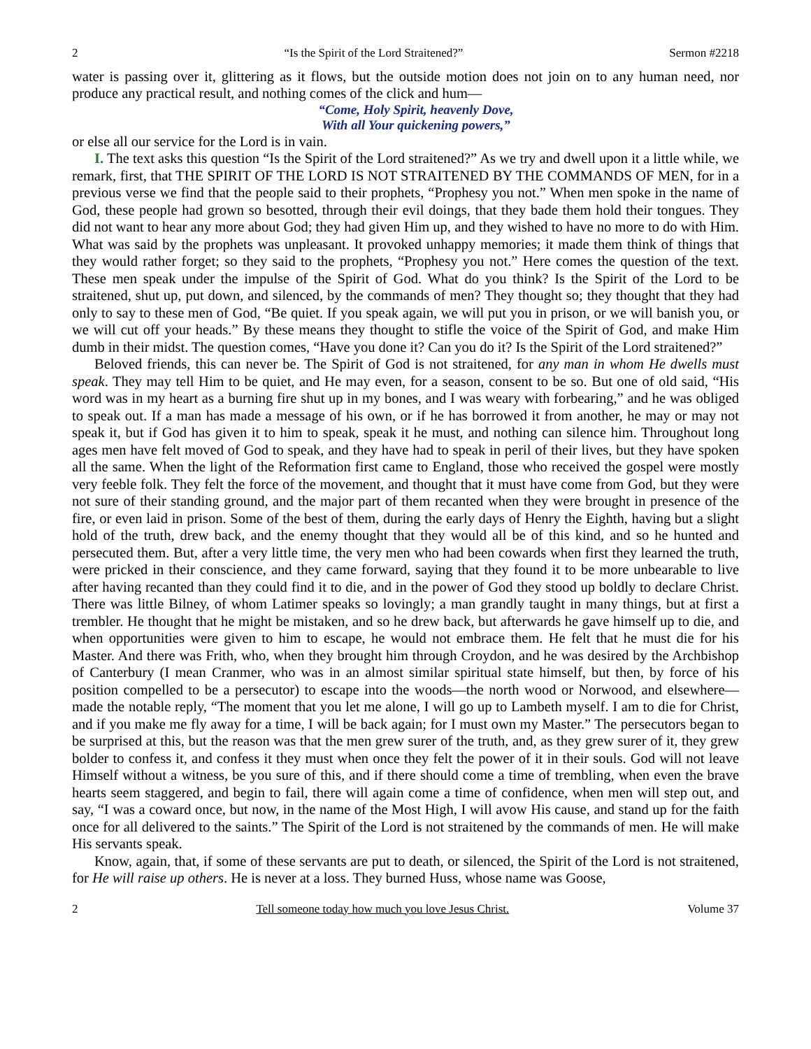2 “Is the Spirit of the Lord Straitened?” Sermon #2218
water is passing over it, glittering as it flows, but the outside motion does not join on to any human need, nor produce any practical result, and nothing comes of the click and hum—
“Come, Holy Spirit, heavenly Dove,
With all Your quickening powers,”
or else all our service for the Lord is in vain.
I. The text asks this question “Is the Spirit of the Lord straitened?” As we try and dwell upon it a little while, we remark, first, that THE SPIRIT OF THE LORD IS NOT STRAITENED BY THE COMMANDS OF MEN, for in a previous verse we find that the people said to their prophets, “Prophesy you not.” When men spoke in the name of God, these people had grown so besotted, through their evil doings, that they bade them hold their tongues. They did not want to hear any more about God; they had given Him up, and they wished to have no more to do with Him. What was said by the prophets was unpleasant. It provoked unhappy memories; it made them think of things that they would rather forget; so they said to the prophets, “Prophesy you not.” Here comes the question of the text. These men speak under the impulse of the Spirit of God. What do you think? Is the Spirit of the Lord to be straitened, shut up, put down, and silenced, by the commands of men? They thought so; they thought that they had only to say to these men of God, “Be quiet. If you speak again, we will put you in prison, or we will banish you, or we will cut off your heads.” By these means they thought to stifle the voice of the Spirit of God, and make Him dumb in their midst. The question comes, “Have you done it? Can you do it? Is the Spirit of the Lord straitened?”
Beloved friends, this can never be. The Spirit of God is not straitened, for any man in whom He dwells must speak. They may tell Him to be quiet, and He may even, for a season, consent to be so. But one of old said, “His word was in my heart as a burning fire shut up in my bones, and I was weary with forbearing,” and he was obliged to speak out. If a man has made a message of his own, or if he has borrowed it from another, he may or may not speak it, but if God has given it to him to speak, speak it he must, and nothing can silence him. Throughout long ages men have felt moved of God to speak, and they have had to speak in peril of their lives, but they have spoken all the same. When the light of the Reformation first came to England, those who received the gospel were mostly very feeble folk. They felt the force of the movement, and thought that it must have come from God, but they were not sure of their standing ground, and the major part of them recanted when they were brought in presence of the fire, or even laid in prison. Some of the best of them, during the early days of Henry the Eighth, having but a slight hold of the truth, drew back, and the enemy thought that they would all be of this kind, and so he hunted and persecuted them. But, after a very little time, the very men who had been cowards when first they learned the truth, were pricked in their conscience, and they came forward, saying that they found it to be more unbearable to live after having recanted than they could find it to die, and in the power of God they stood up boldly to declare Christ. There was little Bilney, of whom Latimer speaks so lovingly; a man grandly taught in many things, but at first a trembler. He thought that he might be mistaken, and so he drew back, but afterwards he gave himself up to die, and when opportunities were given to him to escape, he would not embrace them. He felt that he must die for his Master. And there was Frith, who, when they brought him through Croydon, and he was desired by the Archbishop of Canterbury (I mean Cranmer, who was in an almost similar spiritual state himself, but then, by force of his position compelled to be a persecutor) to escape into the woods—the north wood or Norwood, and elsewhere—made the notable reply, “The moment that you let me alone, I will go up to Lambeth myself. I am to die for Christ, and if you make me fly away for a time, I will be back again; for I must own my Master.” The persecutors began to be surprised at this, but the reason was that the men grew surer of the truth, and, as they grew surer of it, they grew bolder to confess it, and confess it they must when once they felt the power of it in their souls. God will not leave Himself without a witness, be you sure of this, and if there should come a time of trembling, when even the brave hearts seem staggered, and begin to fail, there will again come a time of confidence, when men will step out, and say, “I was a coward once, but now, in the name of the Most High, I will avow His cause, and stand up for the faith once for all delivered to the saints.” The Spirit of the Lord is not straitened by the commands of men. He will make His servants speak.
Know, again, that, if some of these servants are put to death, or silenced, the Spirit of the Lord is not straitened, for He will raise up others. He is never at a loss. They burned Huss, whose name was Goose,
2 Tell someone today how much you love Jesus Christ. Volume 37